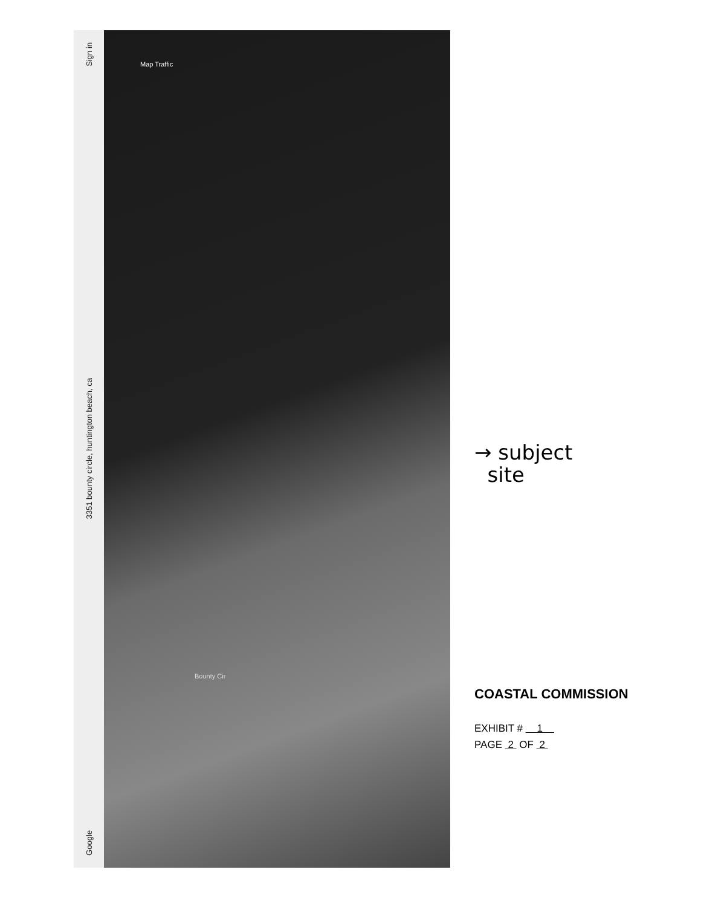Sign in
3351 bounty circle, huntington beach, ca
Google
Map Traffic
Bounty Cir
→ subject
site
COASTAL COMMISSION
EXHIBIT # 1
PAGE 2 OF 2